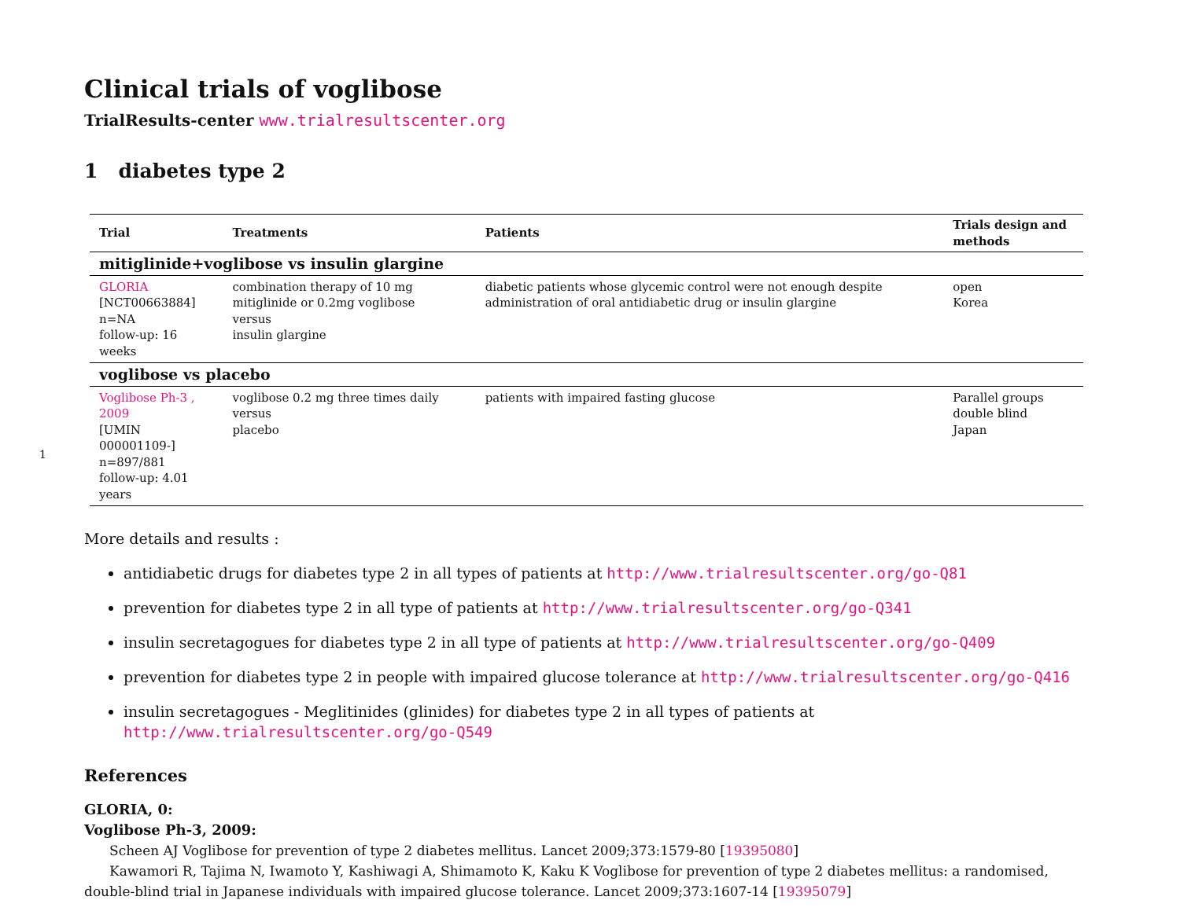1
Clinical trials of voglibose
TrialResults-center www.trialresultscenter.org
1 diabetes type 2
| Trial | Treatments | Patients | Trials design and methods |
| --- | --- | --- | --- |
| mitiglinide+voglibose vs insulin glargine | | | |
| GLORIA [NCT00663884] n=NA follow-up: 16 weeks | combination therapy of 10 mg mitiglinide or 0.2mg voglibose versus insulin glargine | diabetic patients whose glycemic control were not enough despite administration of oral antidiabetic drug or insulin glargine | open Korea |
| voglibose vs placebo | | | |
| Voglibose Ph-3 , 2009 [UMIN 000001109-] n=897/881 follow-up: 4.01 years | voglibose 0.2 mg three times daily versus placebo | patients with impaired fasting glucose | Parallel groups double blind Japan |
More details and results :
antidiabetic drugs for diabetes type 2 in all types of patients at http://www.trialresultscenter.org/go-Q81
prevention for diabetes type 2 in all type of patients at http://www.trialresultscenter.org/go-Q341
insulin secretagogues for diabetes type 2 in all type of patients at http://www.trialresultscenter.org/go-Q409
prevention for diabetes type 2 in people with impaired glucose tolerance at http://www.trialresultscenter.org/go-Q416
insulin secretagogues - Meglitinides (glinides) for diabetes type 2 in all types of patients at http://www.trialresultscenter.org/go-Q549
References
GLORIA, 0:
Voglibose Ph-3, 2009:
Scheen AJ Voglibose for prevention of type 2 diabetes mellitus. Lancet 2009;373:1579-80 [19395080]
Kawamori R, Tajima N, Iwamoto Y, Kashiwagi A, Shimamoto K, Kaku K Voglibose for prevention of type 2 diabetes mellitus: a randomised, double-blind trial in Japanese individuals with impaired glucose tolerance. Lancet 2009;373:1607-14 [19395079]